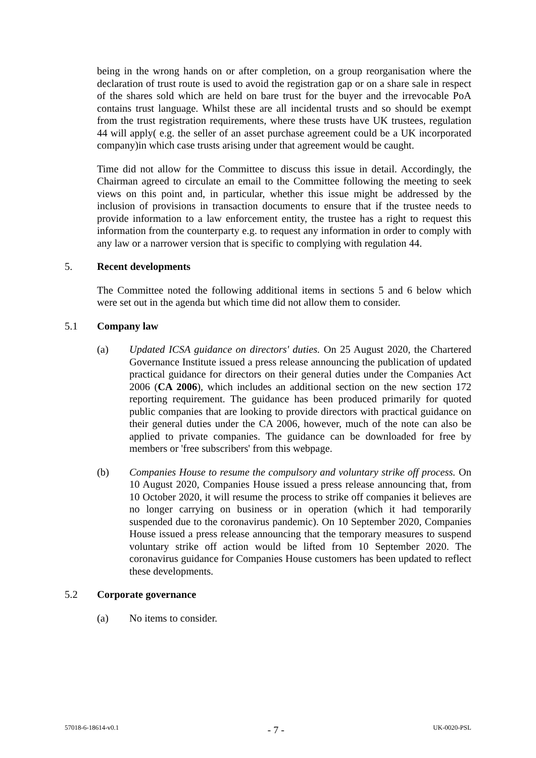being in the wrong hands on or after completion, on a group reorganisation where the declaration of trust route is used to avoid the registration gap or on a share sale in respect of the shares sold which are held on bare trust for the buyer and the irrevocable PoA contains trust language. Whilst these are all incidental trusts and so should be exempt from the trust registration requirements, where these trusts have UK trustees, regulation 44 will apply( e.g. the seller of an asset purchase agreement could be a UK incorporated company)in which case trusts arising under that agreement would be caught.
Time did not allow for the Committee to discuss this issue in detail. Accordingly, the Chairman agreed to circulate an email to the Committee following the meeting to seek views on this point and, in particular, whether this issue might be addressed by the inclusion of provisions in transaction documents to ensure that if the trustee needs to provide information to a law enforcement entity, the trustee has a right to request this information from the counterparty e.g. to request any information in order to comply with any law or a narrower version that is specific to complying with regulation 44.
5. Recent developments
The Committee noted the following additional items in sections 5 and 6 below which were set out in the agenda but which time did not allow them to consider.
5.1 Company law
(a) Updated ICSA guidance on directors' duties. On 25 August 2020, the Chartered Governance Institute issued a press release announcing the publication of updated practical guidance for directors on their general duties under the Companies Act 2006 (CA 2006), which includes an additional section on the new section 172 reporting requirement. The guidance has been produced primarily for quoted public companies that are looking to provide directors with practical guidance on their general duties under the CA 2006, however, much of the note can also be applied to private companies. The guidance can be downloaded for free by members or 'free subscribers' from this webpage.
(b) Companies House to resume the compulsory and voluntary strike off process. On 10 August 2020, Companies House issued a press release announcing that, from 10 October 2020, it will resume the process to strike off companies it believes are no longer carrying on business or in operation (which it had temporarily suspended due to the coronavirus pandemic). On 10 September 2020, Companies House issued a press release announcing that the temporary measures to suspend voluntary strike off action would be lifted from 10 September 2020. The coronavirus guidance for Companies House customers has been updated to reflect these developments.
5.2 Corporate governance
(a) No items to consider.
57018-6-18614-v0.1 - 7 - UK-0020-PSL